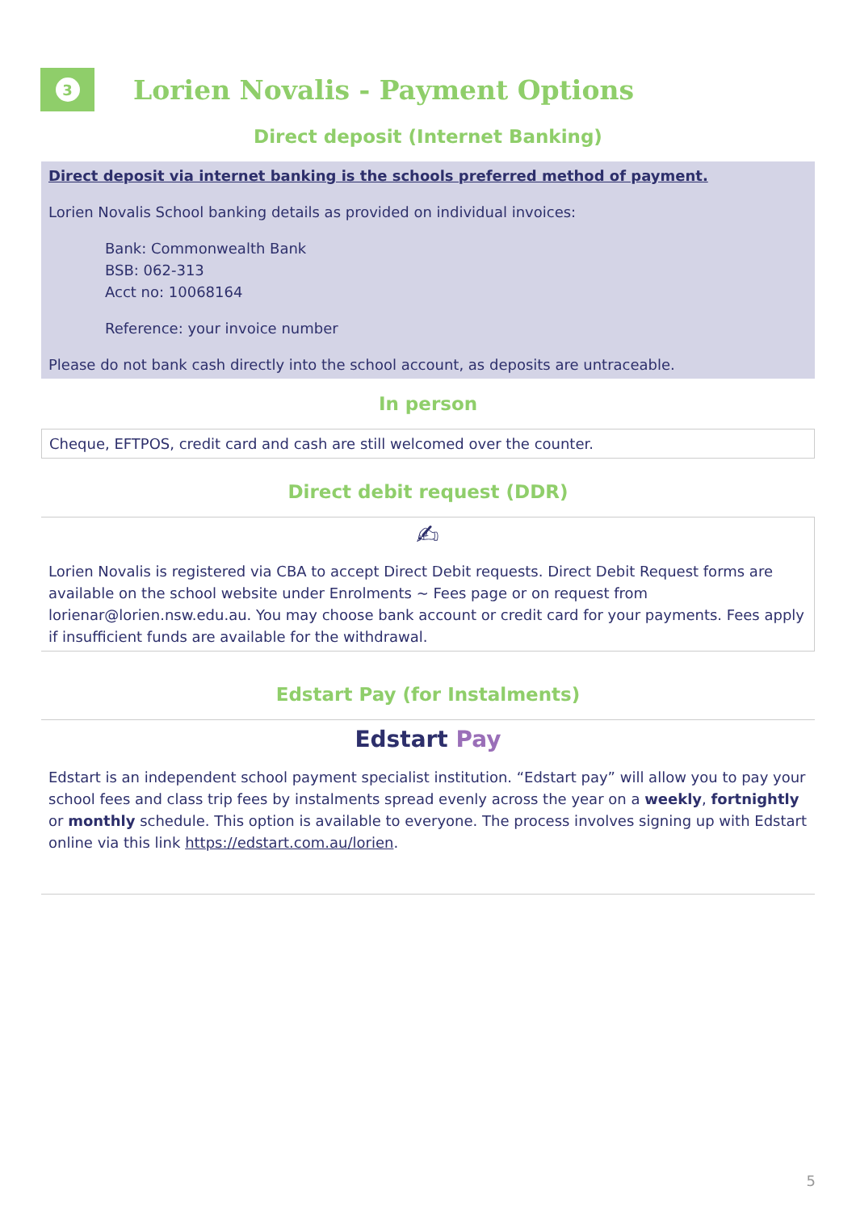3
Lorien Novalis - Payment Options
Direct deposit (Internet Banking)
Direct deposit via internet banking is the schools preferred method of payment.
Lorien Novalis School banking details as provided on individual invoices:
Bank: Commonwealth Bank
BSB: 062-313
Acct no: 10068164
Reference: your invoice number
Please do not bank cash directly into the school account, as deposits are untraceable.
In person
Cheque, EFTPOS, credit card and cash are still welcomed over the counter.
Direct debit request (DDR)
✍
Lorien Novalis is registered via CBA to accept Direct Debit requests. Direct Debit Request forms are available on the school website under Enrolments ~ Fees page or on request from lorienar@lorien.nsw.edu.au. You may choose bank account or credit card for your payments. Fees apply if insufficient funds are available for the withdrawal.
Edstart Pay (for Instalments)
Edstart Pay
Edstart is an independent school payment specialist institution. “Edstart pay” will allow you to pay your school fees and class trip fees by instalments spread evenly across the year on a weekly, fortnightly or monthly schedule. This option is available to everyone. The process involves signing up with Edstart online via this link https://edstart.com.au/lorien.
5